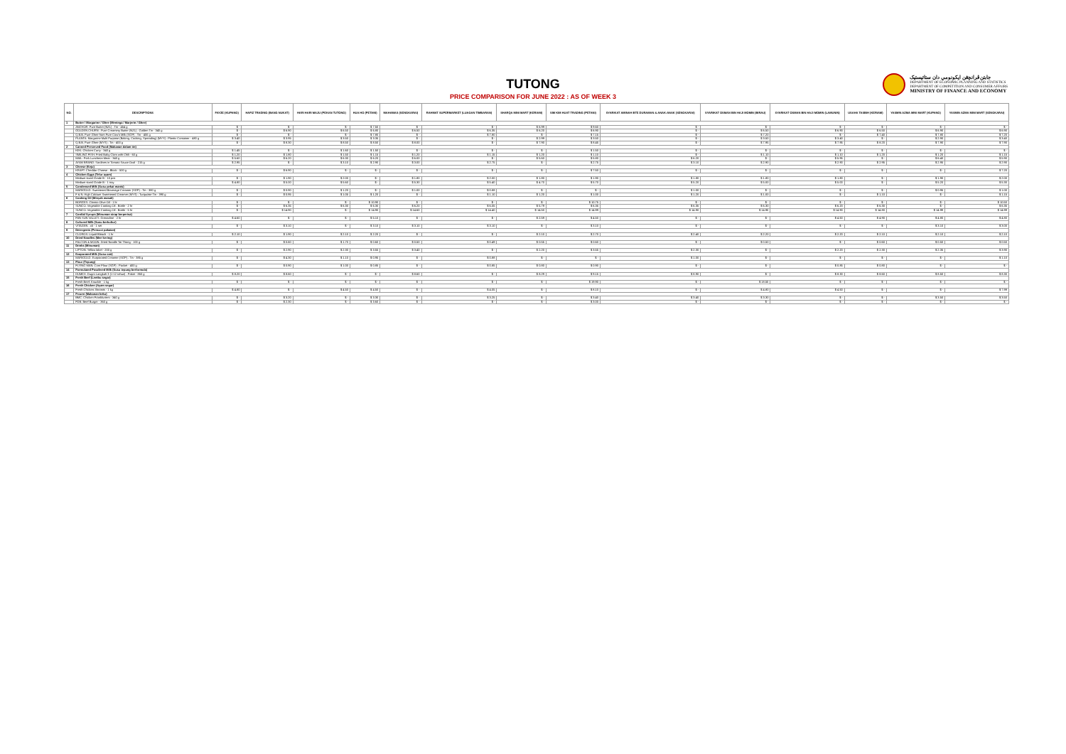TUTONG
PRICE COMPARISON FOR JUNE 2022 : AS OF WEEK 3
جابتن ڤرانچڠن ايکونومي دان ستاتيستيک
DEPARTMENT OF ECONOMIC PLANNING AND STATISTICS
DEPARTMENT OF COMPETITION AND CONSUMER AFFAIRS
MINISTRY OF FINANCE AND ECONOMY
| NO. | DESCRIPTIONS | FAYZE (KUPANG) | HAFIZ TRADING (BANG NUKAT) | HARI HARI MAJU (PEKAN TUTONG) | HUA HO (PETANI) | MAHAMAS (SENGKARAI) | RAHMAT SUPERMARKET (LUAGAN TIMBARAN) | SHARQA MINI MART (KERIAM) | SIM KIM HUAT TRADING (PETANI) | SYARIKAT AMINAH BTE DURAMAN & ANAK-ANAK (SENGKARAI) | SYARIKAT OSMAN BIN HAJI MOMIN (BIRAU) | SYARIKAT OSMAN BIN HAJI MOMIN (LAMUNIN) | USAHA TASBIH (KERIAM) | YASMIN AZMA MINI MART (KUPANG) | YASMIN AZMA MINI MART (SENGKARAI) |
| --- | --- | --- | --- | --- | --- | --- | --- | --- | --- | --- | --- | --- | --- | --- | --- |
| 1 | Butter / Margarine / Ghee (Mentega / Marjerin / Ghee) | | | | | | | | | | | | | | |
| | ANCHOR: Pure Butter (NZL) : Tin - 454 g | $ - | $ - | $ - | $ 7.50 | $ - | $ - | $ 6.99 | $ 9.60 | $ - | $ - | $ - | $ - | $ - | $ - |
| | GOLDEN CHURN : Pure Creamery Butter (NZL) : Golden Tin - 340 g | $ - | $ 6.90 | $ 6.50 | $ 6.80 | $ 6.50 | $ 6.35 | $ 6.20 | $ 6.90 | $ - | $ 6.50 | $ 6.90 | $ 6.50 | $ 6.90 | $ 6.90 |
| | Q.B.B. Pure Ghee from Pure Cow's Milk (SGP) : Tin - 400 g | $ - | $ - | $ - | $ 7.80 | $ - | $ 7.80 | $ - | $ 7.15 | $ - | $ 7.20 | $ - | $ 7.40 | $ 7.80 | $ 7.20 |
| | PLANTA: Margarine Multi Purpose (Baking, Cooking, Spreading) (MYS) : Plastic Container - 480 g | $ 3.40 | $ 3.95 | $ 3.50 | $ 3.35 | $ - | $ - | $ 2.99 | $ 3.50 | $ - | $ 3.50 | $ 3.40 | $ - | $ 2.90 | $ 3.40 |
| | Q.B.B. Pure Ghee (MYS) : Tin - 400 g | $ - | $ 8.30 | $ 8.50 | $ 8.50 | $ 8.00 | $ - | $ 7.90 | $ 8.45 | $ - | $ 7.95 | $ 7.95 | $ 8.20 | $ 7.90 | $ 7.90 |
| 2 | Canned Preserved Food (Makanan dalam tin) | | | | | | | | | | | | | | |
| | KEK: Chicken Curry - 340 g | $ 1.45 | $ - | $ 1.60 | $ 1.50 | $ - | $ - | $ - | $ 1.50 | $ - | $ - | $ - | $ - | $ - | $ - |
| | SMILING FISH: Fried Baby Clam with Chili - 60 g | $ 1.20 | $ 1.80 | $ 1.50 | $ 1.15 | $ 1.20 | $ 1.15 | $ 1.20 | $ 1.10 | $ - | $ 1.10 | $ 1.10 | $ 1.20 | $ 1.20 | $ 1.15 |
| | MAIL: Pork Luncheon Meat - 340 g | $ 5.60 | $ 6.20 | $ 6.30 | $ 6.20 | $ 6.00 | $ - | $ 5.60 | $ 5.80 | $ 6.20 | $ - | $ 5.95 | $ - | $ 6.40 | $ 5.90 |
| | AYAM BRAND: Sardines in Tomato Sauce Oval - 215 g | $ 2.95 | $ - | $ 3.10 | $ 2.90 | $ 3.00 | $ 2.75 | $ - | $ 2.75 | $ 3.10 | $ 2.90 | $ 2.90 | $ 2.95 | $ 2.95 | $ 2.90 |
| 3 | Cheese (Keju) | | | | | | | | | | | | | | |
| | KRAFT: Cheddar Cheese : Block - 500 g | $ - | $ 6.90 | $ - | $ - | $ - | $ - | $ - | $ 7.50 | $ - | $ - | $ - | $ - | $ - | $ 7.20 |
| 4 | Chicken Eggs (Telur ayam) | | | | | | | | | | | | | | |
| | Medium sized Grade B - 10 pcs | $ - | $ 1.90 | $ 2.00 | $ - | $ 1.80 | $ 2.00 | $ 1.80 | $ 1.90 | $ 1.80 | $ 1.80 | $ 1.80 | $ - | $ 1.90 | $ 2.00 |
| | Medium sized Grade B - 1 tray | $ 4.80 | $ 5.00 | $ 5.60 | $ - | $ 5.30 | $ 5.40 | $ 4.70 | $ 5.70 | $ 5.20 | $ 5.00 | $ 5.00 | $ - | $ 5.20 | $ 5.30 |
| 5 | Condensed Milk (Susu pekat manis) | | | | | | | | | | | | | | |
| | MARIGOLD: Sweetened Beverage Creamer (SGP) : Tin - 380 g | $ - | $ 0.90 | $ 1.20 | $ - | $ 1.00 | $ 0.88 | $ - | $ - | $ 1.00 | $ - | $ - | $ - | $ 0.95 | $ 1.00 |
| | F & N: High Calcium Sweetened Creamer (MYS) : Turquoise Tin - 390 g | $ - | $ 0.95 | $ 1.05 | $ 1.20 | $ - | $ 1.10 | $ 1.20 | $ 1.00 | $ 1.20 | $ 1.00 | $ - | $ 1.10 | $ - | $ 1.15 |
| 6 | Cooking Oil (Minyak masak) | | | | | | | | | | | | | | |
| | BORGES: Classic Olive Oil - 1 ltr | $ - | $ - | $ - | $ 10.90 | $ - | $ - | $ - | $ 10.75 | $ - | $ - | $ - | $ - | $ - | $ 10.50 |
| | SUNCO: Vegetable Cooking Oil : Bottle - 2 ltr | $ - | $ 6.35 | $ 6.30 | $ 6.30 | $ 6.20 | $ 6.05 | $ 5.79 | $ 6.35 | $ 6.35 | $ 6.30 | $ 6.20 | $ 6.30 | $ - | $ 6.35 |
| | SUNCO: Vegetable Cooking Oil : Bottle - 5 ltr | $ - | $ 14.90 | $ - | $ 14.90 | $ 14.60 | $ 14.40 | $ 14.50 | $ 14.99 | $ 14.90 | $ 14.90 | $ 14.90 | $ 14.80 | $ 14.99 | $ 14.99 |
| 7 | Cordial Syrups (Minuman sirap berperisa) | | | | | | | | | | | | | | |
| | FAN SUN VALLEY: Grenadine - 2 ltr | $ 4.60 | $ - | $ - | $ 5.10 | $ - | $ - | $ 2.59 | $ 4.50 | $ - | $ - | $ 4.50 | $ 4.90 | $ 4.80 | $ 4.80 |
| 8 | Cultured Milk (Susu berkultur) | | | | | | | | | | | | | | |
| | VITAGEN : x5 - 1 set | $ - | $ 3.10 | $ - | $ 3.10 | $ 3.10 | $ 3.10 | $ - | $ 3.10 | $ - | $ - | $ - | $ - | $ 3.10 | $ 3.00 |
| 9 | Detergents (Pencuci pakaian) | | | | | | | | | | | | | | |
| | CLOROX: Liquid Bleach - 1 ltr | $ 2.10 | $ 1.90 | $ 2.10 | $ 2.20 | $ - | $ - | $ 2.10 | $ 2.70 | $ 2.40 | $ 2.20 | $ 2.20 | $ 2.10 | $ 2.10 | $ 2.10 |
| 10 | Dried Noodles (Mee kering) | | | | | | | | | | | | | | |
| | FALCON & MOON: Dried Noodle Tai Thong - 100 g | $ - | $ 0.60 | $ 1.70 | $ 0.60 | $ 0.50 | $ 0.49 | $ 0.55 | $ 0.60 | $ - | $ 0.50 | $ - | $ 0.60 | $ 0.50 | $ 0.50 |
| 11 | Drinks (Minuman) | | | | | | | | | | | | | | |
| | LIPTON: Yellow label - 200 g | $ - | $ 2.90 | $ 2.30 | $ 3.55 | $ 3.40 | $ - | $ 2.20 | $ 3.55 | $ 2.30 | $ - | $ 2.20 | $ 2.30 | $ 2.35 | $ 3.90 |
| 12 | Evaporated Milk (Susu cair) | | | | | | | | | | | | | | |
| | MARIGOLD: Evaporated Creamer (SGP) : Tin - 385 g | $ - | $ 4.30 | $ 1.10 | $ 0.95 | $ - | $ 0.88 | $ - | $ - | $ 1.00 | $ - | $ - | $ - | $ - | $ 1.10 |
| 13 | Flour (Tepung) | | | | | | | | | | | | | | |
| | FLYING MAN: Corn Flour (SGP) : Packet - 400 g | $ - | $ 0.90 | $ 1.00 | $ 0.85 | $ - | $ 0.85 | $ 0.80 | $ 0.90 | $ - | $ - | $ 0.85 | $ 0.80 | $ - | $ - |
| 14 | Formulated Powdered Milk (Susu tepung berformula) | | | | | | | | | | | | | | |
| | DUMEX: Dugro Langkah 3 (1-12 tahun) : Paket - 850 g | $ 8.20 | $ 8.60 | $ - | $ - | $ 8.60 | $ - | $ 8.29 | $ 9.15 | $ 8.90 | $ - | $ 8.30 | $ 8.60 | $ 8.50 | $ 8.30 |
| 15 | Fresh Beef (Lembu segar) | | | | | | | | | | | | | | |
| | Fresh Beef: Knuckle - 1 kg | $ - | $ - | $ - | $ - | $ - | $ - | $ - | $ 19.90 | $ - | $ 18.50 | $ - | $ - | $ - | $ - |
| 16 | Fresh Chicken (Ayam segar) | | | | | | | | | | | | | | |
| | Fresh Chicken: Breasts - 1 kg | $ 4.80 | $ - | $ 4.50 | $ 4.50 | $ - | $ 4.05 | $ - | $ 8.10 | $ - | $ 4.80 | $ 4.50 | $ - | $ - | $ 7.99 |
| 17 | Frozen (Makanan beku) | | | | | | | | | | | | | | |
| | BMC: Chicken Frankfurters - 340 g | $ - | $ 3.20 | $ - | $ 3.30 | $ - | $ 3.25 | $ - | $ 3.40 | $ 3.40 | $ 3.30 | $ - | $ - | $ 3.50 | $ 3.50 |
| | FDB: Beef Burger - 360 g | $ - | $ 2.30 | $ - | $ 3.60 | $ - | $ - | $ - | $ 3.00 | $ - | $ - | $ - | $ - | $ - | $ - |